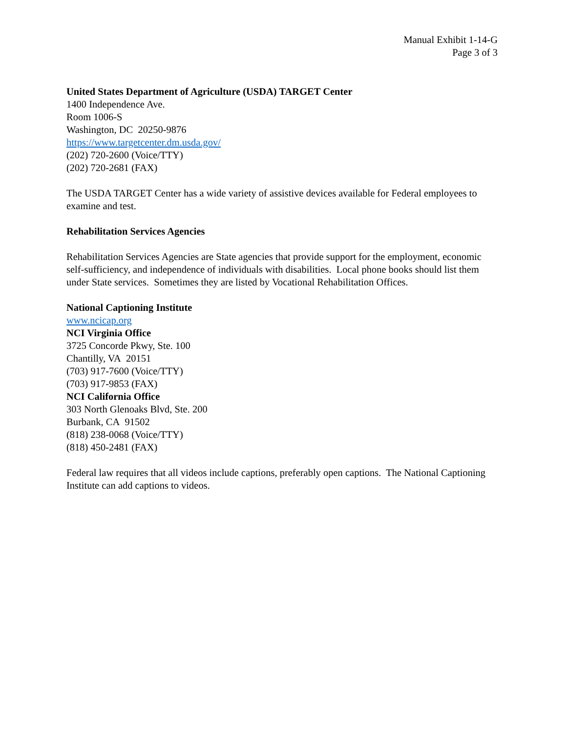Manual Exhibit 1-14-G
Page 3 of 3
United States Department of Agriculture (USDA) TARGET Center
1400 Independence Ave.
Room 1006-S
Washington, DC 20250-9876
https://www.targetcenter.dm.usda.gov/
(202) 720-2600 (Voice/TTY)
(202) 720-2681 (FAX)
The USDA TARGET Center has a wide variety of assistive devices available for Federal employees to examine and test.
Rehabilitation Services Agencies
Rehabilitation Services Agencies are State agencies that provide support for the employment, economic self-sufficiency, and independence of individuals with disabilities. Local phone books should list them under State services. Sometimes they are listed by Vocational Rehabilitation Offices.
National Captioning Institute
www.ncicap.org
NCI Virginia Office
3725 Concorde Pkwy, Ste. 100
Chantilly, VA 20151
(703) 917-7600 (Voice/TTY)
(703) 917-9853 (FAX)
NCI California Office
303 North Glenoaks Blvd, Ste. 200
Burbank, CA 91502
(818) 238-0068 (Voice/TTY)
(818) 450-2481 (FAX)
Federal law requires that all videos include captions, preferably open captions. The National Captioning Institute can add captions to videos.